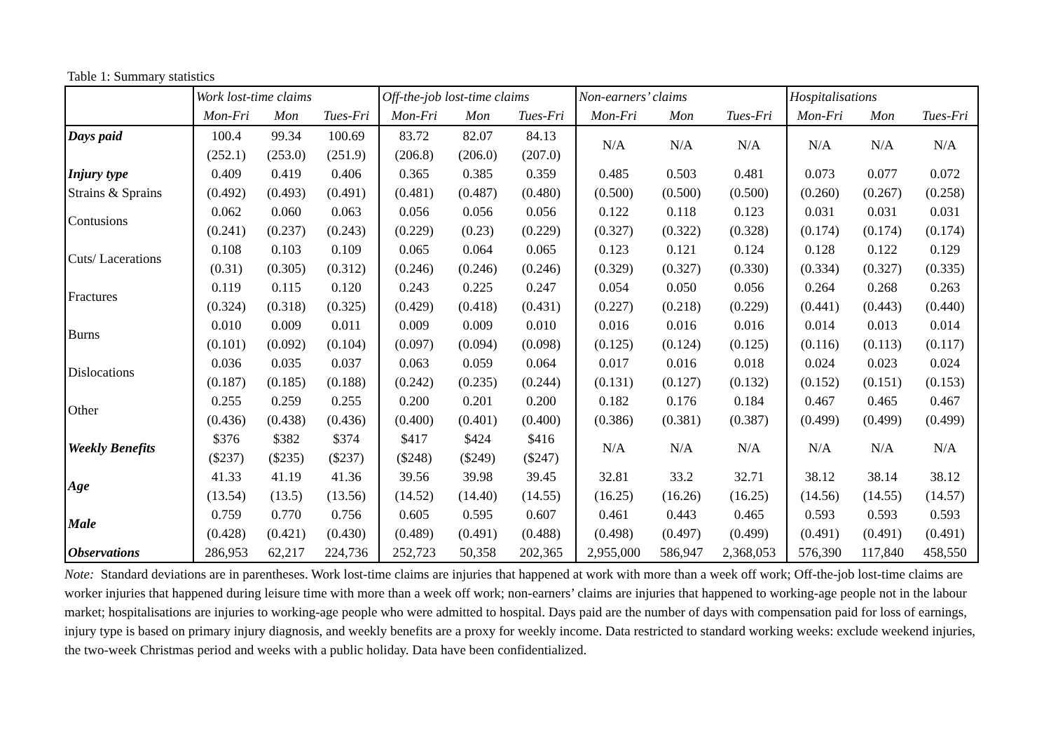Table 1: Summary statistics
| | Work lost-time claims | | | Off-the-job lost-time claims | | | Non-earners’ claims | | | Hospitalisations | | |
| --- | --- | --- | --- | --- | --- | --- | --- | --- | --- | --- | --- | --- |
| | Mon-Fri | Mon | Tues-Fri | Mon-Fri | Mon | Tues-Fri | Mon-Fri | Mon | Tues-Fri | Mon-Fri | Mon | Tues-Fri |
| Days paid | 100.4 | 99.34 | 100.69 | 83.72 | 82.07 | 84.13 | N/A | N/A | N/A | N/A | N/A | N/A |
| | (252.1) | (253.0) | (251.9) | (206.8) | (206.0) | (207.0) | | | | | | |
| Injury type | 0.409 | 0.419 | 0.406 | 0.365 | 0.385 | 0.359 | 0.485 | 0.503 | 0.481 | 0.073 | 0.077 | 0.072 |
| Strains & Sprains | (0.492) | (0.493) | (0.491) | (0.481) | (0.487) | (0.480) | (0.500) | (0.500) | (0.500) | (0.260) | (0.267) | (0.258) |
| Contusions | 0.062 | 0.060 | 0.063 | 0.056 | 0.056 | 0.056 | 0.122 | 0.118 | 0.123 | 0.031 | 0.031 | 0.031 |
| | (0.241) | (0.237) | (0.243) | (0.229) | (0.23) | (0.229) | (0.327) | (0.322) | (0.328) | (0.174) | (0.174) | (0.174) |
| Cuts/ Lacerations | 0.108 | 0.103 | 0.109 | 0.065 | 0.064 | 0.065 | 0.123 | 0.121 | 0.124 | 0.128 | 0.122 | 0.129 |
| | (0.31) | (0.305) | (0.312) | (0.246) | (0.246) | (0.246) | (0.329) | (0.327) | (0.330) | (0.334) | (0.327) | (0.335) |
| Fractures | 0.119 | 0.115 | 0.120 | 0.243 | 0.225 | 0.247 | 0.054 | 0.050 | 0.056 | 0.264 | 0.268 | 0.263 |
| | (0.324) | (0.318) | (0.325) | (0.429) | (0.418) | (0.431) | (0.227) | (0.218) | (0.229) | (0.441) | (0.443) | (0.440) |
| Burns | 0.010 | 0.009 | 0.011 | 0.009 | 0.009 | 0.010 | 0.016 | 0.016 | 0.016 | 0.014 | 0.013 | 0.014 |
| | (0.101) | (0.092) | (0.104) | (0.097) | (0.094) | (0.098) | (0.125) | (0.124) | (0.125) | (0.116) | (0.113) | (0.117) |
| Dislocations | 0.036 | 0.035 | 0.037 | 0.063 | 0.059 | 0.064 | 0.017 | 0.016 | 0.018 | 0.024 | 0.023 | 0.024 |
| | (0.187) | (0.185) | (0.188) | (0.242) | (0.235) | (0.244) | (0.131) | (0.127) | (0.132) | (0.152) | (0.151) | (0.153) |
| Other | 0.255 | 0.259 | 0.255 | 0.200 | 0.201 | 0.200 | 0.182 | 0.176 | 0.184 | 0.467 | 0.465 | 0.467 |
| | (0.436) | (0.438) | (0.436) | (0.400) | (0.401) | (0.400) | (0.386) | (0.381) | (0.387) | (0.499) | (0.499) | (0.499) |
| Weekly Benefits | $376 | $382 | $374 | $417 | $424 | $416 | N/A | N/A | N/A | N/A | N/A | N/A |
| | ($237) | ($235) | ($237) | ($248) | ($249) | ($247) | | | | | | |
| Age | 41.33 | 41.19 | 41.36 | 39.56 | 39.98 | 39.45 | 32.81 | 33.2 | 32.71 | 38.12 | 38.14 | 38.12 |
| | (13.54) | (13.5) | (13.56) | (14.52) | (14.40) | (14.55) | (16.25) | (16.26) | (16.25) | (14.56) | (14.55) | (14.57) |
| Male | 0.759 | 0.770 | 0.756 | 0.605 | 0.595 | 0.607 | 0.461 | 0.443 | 0.465 | 0.593 | 0.593 | 0.593 |
| | (0.428) | (0.421) | (0.430) | (0.489) | (0.491) | (0.488) | (0.498) | (0.497) | (0.499) | (0.491) | (0.491) | (0.491) |
| Observations | 286,953 | 62,217 | 224,736 | 252,723 | 50,358 | 202,365 | 2,955,000 | 586,947 | 2,368,053 | 576,390 | 117,840 | 458,550 |
Note: Standard deviations are in parentheses. Work lost-time claims are injuries that happened at work with more than a week off work; Off-the-job lost-time claims are worker injuries that happened during leisure time with more than a week off work; non-earners’ claims are injuries that happened to working-age people not in the labour market; hospitalisations are injuries to working-age people who were admitted to hospital. Days paid are the number of days with compensation paid for loss of earnings, injury type is based on primary injury diagnosis, and weekly benefits are a proxy for weekly income. Data restricted to standard working weeks: exclude weekend injuries, the two-week Christmas period and weeks with a public holiday. Data have been confidentialized.